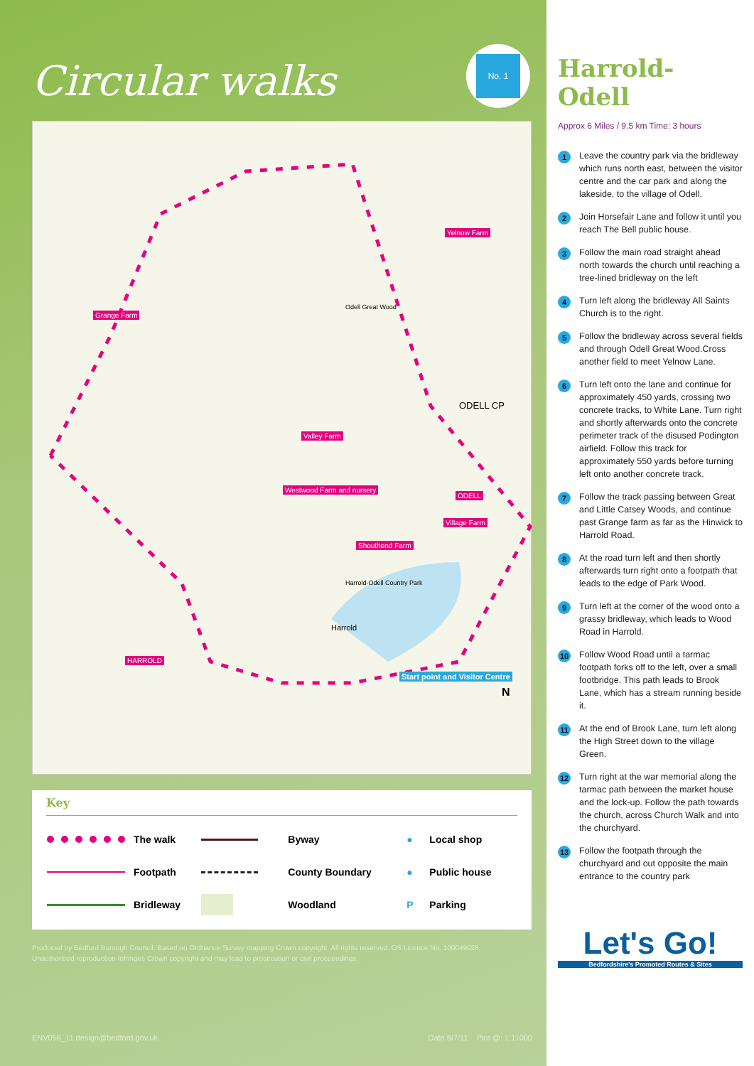Circular walks
No. 1
Grange Farm
Yelnow Farm
Valley Farm
Westwood Farm and nursery
ODELL
Village Farm
Shouthend Farm
HARROLD
Start point and Visitor Centre
ODELL CP
Odell Great Wood
Harrold-Odell Country Park
Harrold
N
Key
| | The walk | | Byway | ● | Local shop |
| | Footpath | | County Boundary | ● | Public house |
| | Bridleway | | Woodland | P | Parking |
Produced by Bedford Borough Council. Based on Ordnance Survey mapping Crown copyright. All rights reserved. OS Licence No. 100049028.
Unauthorised reproduction Infringes Crown copyright and may lead to prosecution or civil proceeedings.
ENV056_11 design@bedford.gov.uk Date 8/7/11 Plot @: 1:11000
Harrold-Odell
Approx 6 Miles / 9.5 km Time: 3 hours
1
Leave the country park via the bridleway which runs north east, between the visitor centre and the car park and along the lakeside, to the village of Odell.
2
Join Horsefair Lane and follow it until you reach The Bell public house.
3
Follow the main road straight ahead north towards the church until reaching a tree-lined bridleway on the left
4
Turn left along the bridleway All Saints Church is to the right.
5
Follow the bridleway across several fields and through Odell Great Wood.Cross another field to meet Yelnow Lane.
6
Turn left onto the lane and continue for approximately 450 yards, crossing two concrete tracks, to White Lane. Turn right and shortly afterwards onto the concrete perimeter track of the disused Podington airfield. Follow this track for approximately 550 yards before turning left onto another concrete track.
7
Follow the track passing between Great and Little Catsey Woods, and continue past Grange farm as far as the Hinwick to Harrold Road.
8
At the road turn left and then shortly afterwards turn right onto a footpath that leads to the edge of Park Wood.
9
Turn left at the corner of the wood onto a grassy bridleway, which leads to Wood Road in Harrold.
10
Follow Wood Road until a tarmac footpath forks off to the left, over a small footbridge. This path leads to Brook Lane, which has a stream running beside it.
11
At the end of Brook Lane, turn left along the High Street down to the village Green.
12
Turn right at the war memorial along the tarmac path between the market house and the lock-up. Follow the path towards the church, across Church Walk and into the churchyard.
13
Follow the footpath through the churchyard and out opposite the main entrance to the country park
Let's Go!
Bedfordshire's Promoted Routes & Sites